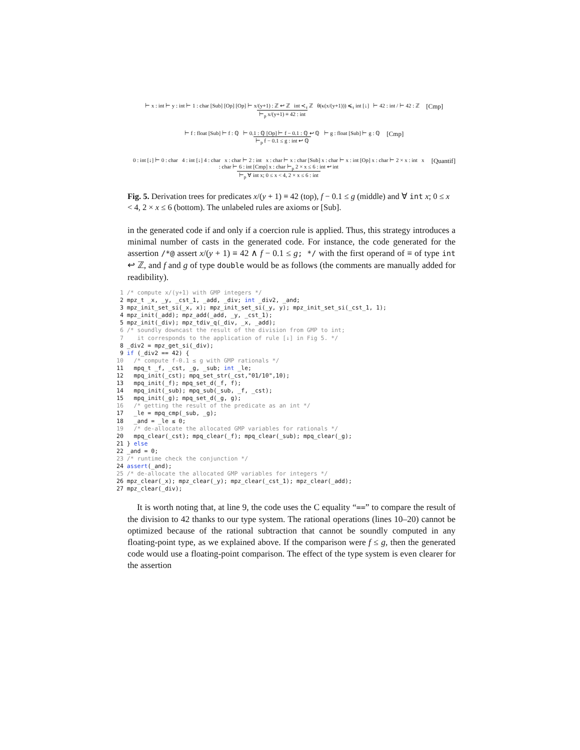⊢ x : int ⊢ y : int ⊢ 1 : char [Sub] [Op] [Op] ⊢ x/(y+1) : ℤ ↩ ℤ int ≺<sub>τ</sub> ℤ θ(κ(x/(y+1))) ≼<sub>τ</sub> int [↓] ⊢ 42 : int / ⊢ 42 : ℤ ⊢<sub>p</sub> x/(y+1) ≡ 42 : int [Cmp]
⊢ f : float [Sub] ⊢ f : ℚ ⊢ 0.1 : ℚ [Op] ⊢ f − 0.1 : ℚ ↩ ℚ ⊢ g : float [Sub] ⊢ g : ℚ ⊢<sub>p</sub> f − 0.1 ≤ g : int ↩ ℚ [Cmp]
0 : int [↓] ⊢ 0 : char 4 : int [↓] 4 : char x : char ⊢ 2 : int x : char ⊢ x : char [Sub] x : char ⊢ x : int [Op] x : char ⊢ 2 × x : int x : char ⊢ 6 : int [Cmp] x : char ⊢<sub>p</sub> 2 × x ≤ 6 : int ↩ int ⊢<sub>p</sub> ∀ int x; 0 ≤ x < 4, 2 × x ≤ 6 : int [Quantif]
Fig. 5. Derivation trees for predicates x/(y + 1) ≡ 42 (top), f − 0.1 ≤ g (middle) and ∀ int x; 0 ≤ x < 4, 2 × x ≤ 6 (bottom). The unlabeled rules are axioms or [Sub].
in the generated code if and only if a coercion rule is applied. Thus, this strategy introduces a minimal number of casts in the generated code. For instance, the code generated for the assertion /*@ assert x/(y + 1) ≡ 42 ∧ f − 0.1 ≤ g; */ with the first operand of ≡ of type int ↩ ℤ, and f and g of type double would be as follows (the comments are manually added for readibility).
 1 /* compute x/(y+1) with GMP integers */
 2 mpz_t _x, _y, _cst_1, _add, _div; int _div2, _and;
 3 mpz_init_set_si(_x, x); mpz_init_set_si(_y, y); mpz_init_set_si(_cst_1, 1);
 4 mpz_init(_add); mpz_add(_add, _y, _cst_1);
 5 mpz_init(_div); mpz_tdiv_q(_div, _x, _add);
 6 /* soundly downcast the result of the division from GMP to int;
 7    it corresponds to the application of rule [↓] in Fig 5. */
 8 _div2 = mpz_get_si(_div);
 9 if (_div2 == 42) {
10   /* compute f-0.1 ≤ g with GMP rationals */
11   mpq_t _f, _cst, _g, _sub; int _le;
12   mpq_init(_cst); mpq_set_str(_cst,"01/10",10);
13   mpq_init(_f); mpq_set_d(_f, f);
14   mpq_init(_sub); mpq_sub(_sub, _f, _cst);
15   mpq_init(_g); mpq_set_d(_g, g);
16   /* getting the result of the predicate as an int */
17   _le = mpq_cmp(_sub, _g);
18   _and = _le ≤ 0;
19   /* de-allocate the allocated GMP variables for rationals */
20   mpq_clear(_cst); mpq_clear(_f); mpq_clear(_sub); mpq_clear(_g);
21 } else
22 _and = 0;
23 /* runtime check the conjunction */
24 assert(_and);
25 /* de-allocate the allocated GMP variables for integers */
26 mpz_clear(_x); mpz_clear(_y); mpz_clear(_cst_1); mpz_clear(_add);
27 mpz_clear(_div);
It is worth noting that, at line 9, the code uses the C equality “==” to compare the result of the division to 42 thanks to our type system. The rational operations (lines 10–20) cannot be optimized because of the rational subtraction that cannot be soundly computed in any floating-point type, as we explained above. If the comparison were f ≤ g, then the generated code would use a floating-point comparison. The effect of the type system is even clearer for the assertion